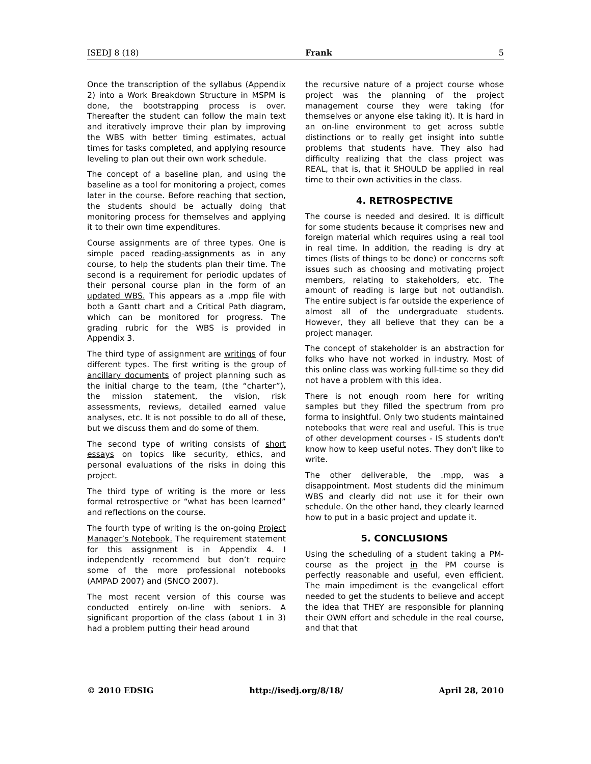ISEDJ 8 (18) Frank 5
Once the transcription of the syllabus (Appendix 2) into a Work Breakdown Structure in MSPM is done, the bootstrapping process is over. Thereafter the student can follow the main text and iteratively improve their plan by improving the WBS with better timing estimates, actual times for tasks completed, and applying resource leveling to plan out their own work schedule.
The concept of a baseline plan, and using the baseline as a tool for monitoring a project, comes later in the course. Before reaching that section, the students should be actually doing that monitoring process for themselves and applying it to their own time expenditures.
Course assignments are of three types. One is simple paced reading-assignments as in any course, to help the students plan their time. The second is a requirement for periodic updates of their personal course plan in the form of an updated WBS. This appears as a .mpp file with both a Gantt chart and a Critical Path diagram, which can be monitored for progress. The grading rubric for the WBS is provided in Appendix 3.
The third type of assignment are writings of four different types. The first writing is the group of ancillary documents of project planning such as the initial charge to the team, (the “charter”), the mission statement, the vision, risk assessments, reviews, detailed earned value analyses, etc. It is not possible to do all of these, but we discuss them and do some of them.
The second type of writing consists of short essays on topics like security, ethics, and personal evaluations of the risks in doing this project.
The third type of writing is the more or less formal retrospective or “what has been learned” and reflections on the course.
The fourth type of writing is the on-going Project Manager’s Notebook. The requirement statement for this assignment is in Appendix 4. I independently recommend but don’t require some of the more professional notebooks (AMPAD 2007) and (SNCO 2007).
The most recent version of this course was conducted entirely on-line with seniors. A significant proportion of the class (about 1 in 3) had a problem putting their head around
the recursive nature of a project course whose project was the planning of the project management course they were taking (for themselves or anyone else taking it). It is hard in an on-line environment to get across subtle distinctions or to really get insight into subtle problems that students have. They also had difficulty realizing that the class project was REAL, that is, that it SHOULD be applied in real time to their own activities in the class.
4. RETROSPECTIVE
The course is needed and desired. It is difficult for some students because it comprises new and foreign material which requires using a real tool in real time. In addition, the reading is dry at times (lists of things to be done) or concerns soft issues such as choosing and motivating project members, relating to stakeholders, etc. The amount of reading is large but not outlandish. The entire subject is far outside the experience of almost all of the undergraduate students. However, they all believe that they can be a project manager.
The concept of stakeholder is an abstraction for folks who have not worked in industry. Most of this online class was working full-time so they did not have a problem with this idea.
There is not enough room here for writing samples but they filled the spectrum from pro forma to insightful. Only two students maintained notebooks that were real and useful. This is true of other development courses - IS students don't know how to keep useful notes. They don't like to write.
The other deliverable, the .mpp, was a disappointment. Most students did the minimum WBS and clearly did not use it for their own schedule. On the other hand, they clearly learned how to put in a basic project and update it.
5. CONCLUSIONS
Using the scheduling of a student taking a PM-course as the project in the PM course is perfectly reasonable and useful, even efficient. The main impediment is the evangelical effort needed to get the students to believe and accept the idea that THEY are responsible for planning their OWN effort and schedule in the real course, and that that
© 2010 EDSIG http://isedj.org/8/18/ April 28, 2010